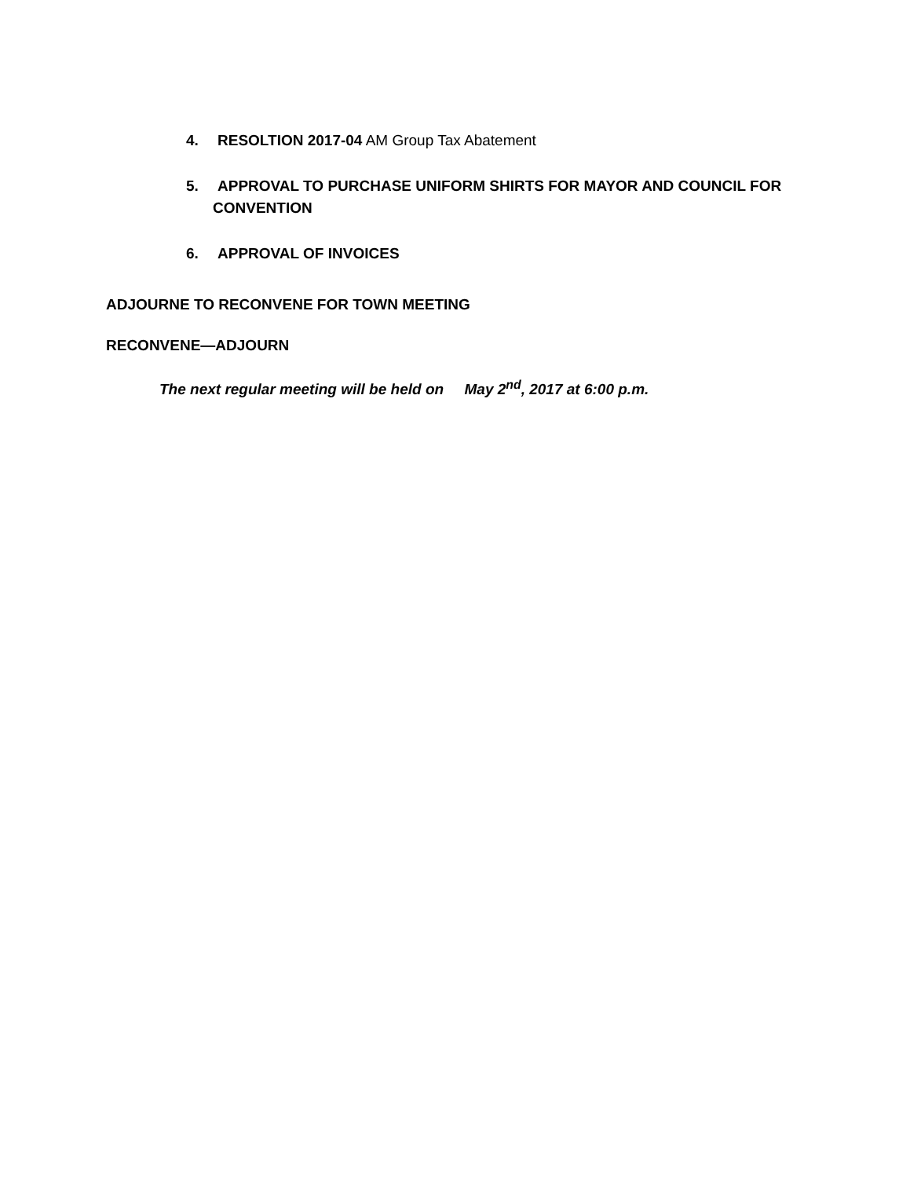4. RESOLTION 2017-04 AM Group Tax Abatement
5. APPROVAL TO PURCHASE UNIFORM SHIRTS FOR MAYOR AND COUNCIL FOR
CONVENTION
6. APPROVAL OF INVOICES
ADJOURNE TO RECONVENE FOR TOWN MEETING
RECONVENE—ADJOURN
The next regular meeting will be held on May 2<sup>nd</sup>, 2017 at 6:00 p.m.